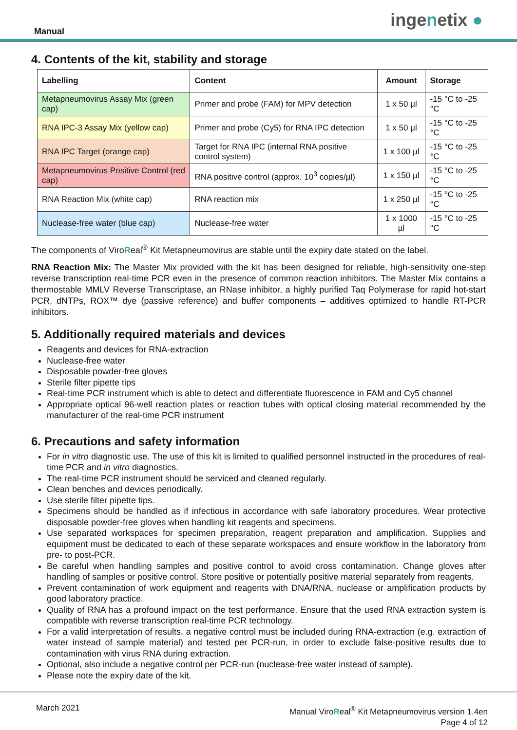Manual
ingenetix ●
4. Contents of the kit, stability and storage
| Labelling | Content | Amount | Storage |
| --- | --- | --- | --- |
| Metapneumovirus Assay Mix (green cap) | Primer and probe (FAM) for MPV detection | 1 x 50 µl | -15 °C to -25 °C |
| RNA IPC-3 Assay Mix (yellow cap) | Primer and probe (Cy5) for RNA IPC detection | 1 x 50 µl | -15 °C to -25 °C |
| RNA IPC Target (orange cap) | Target for RNA IPC (internal RNA positive control system) | 1 x 100 µl | -15 °C to -25 °C |
| Metapneumovirus Positive Control (red cap) | RNA positive control (approx. 10<sup>3</sup> copies/µl) | 1 x 150 µl | -15 °C to -25 °C |
| RNA Reaction Mix (white cap) | RNA reaction mix | 1 x 250 µl | -15 °C to -25 °C |
| Nuclease-free water (blue cap) | Nuclease-free water | 1 x 1000 µl | -15 °C to -25 °C |
The components of ViroReal<sup>®</sup> Kit Metapneumovirus are stable until the expiry date stated on the label.
RNA Reaction Mix: The Master Mix provided with the kit has been designed for reliable, high-sensitivity one-step reverse transcription real-time PCR even in the presence of common reaction inhibitors. The Master Mix contains a thermostable MMLV Reverse Transcriptase, an RNase inhibitor, a highly purified Taq Polymerase for rapid hot-start PCR, dNTPs, ROX™ dye (passive reference) and buffer components – additives optimized to handle RT-PCR inhibitors.
5. Additionally required materials and devices
Reagents and devices for RNA-extraction
Nuclease-free water
Disposable powder-free gloves
Sterile filter pipette tips
Real-time PCR instrument which is able to detect and differentiate fluorescence in FAM and Cy5 channel
Appropriate optical 96-well reaction plates or reaction tubes with optical closing material recommended by the manufacturer of the real-time PCR instrument
6. Precautions and safety information
For in vitro diagnostic use. The use of this kit is limited to qualified personnel instructed in the procedures of real-time PCR and in vitro diagnostics.
The real-time PCR instrument should be serviced and cleaned regularly.
Clean benches and devices periodically.
Use sterile filter pipette tips.
Specimens should be handled as if infectious in accordance with safe laboratory procedures. Wear protective disposable powder-free gloves when handling kit reagents and specimens.
Use separated workspaces for specimen preparation, reagent preparation and amplification. Supplies and equipment must be dedicated to each of these separate workspaces and ensure workflow in the laboratory from pre- to post-PCR.
Be careful when handling samples and positive control to avoid cross contamination. Change gloves after handling of samples or positive control. Store positive or potentially positive material separately from reagents.
Prevent contamination of work equipment and reagents with DNA/RNA, nuclease or amplification products by good laboratory practice.
Quality of RNA has a profound impact on the test performance. Ensure that the used RNA extraction system is compatible with reverse transcription real-time PCR technology.
For a valid interpretation of results, a negative control must be included during RNA-extraction (e.g. extraction of water instead of sample material) and tested per PCR-run, in order to exclude false-positive results due to contamination with virus RNA during extraction.
Optional, also include a negative control per PCR-run (nuclease-free water instead of sample).
Please note the expiry date of the kit.
March 2021
Manual ViroReal<sup>®</sup> Kit Metapneumovirus version 1.4en
Page 4 of 12